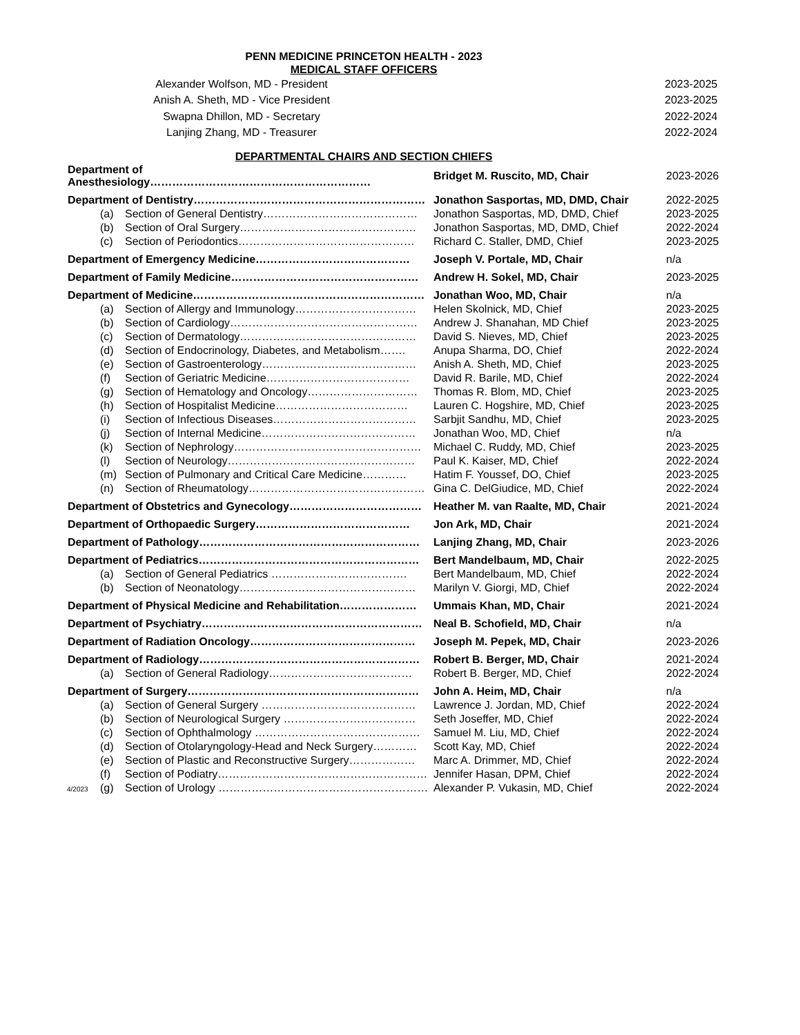PENN MEDICINE PRINCETON HEALTH - 2023
MEDICAL STAFF OFFICERS
| Alexander Wolfson, MD - President | 2023-2025 |
| Anish A. Sheth, MD - Vice President | 2023-2025 |
| Swapna Dhillon, MD - Secretary | 2022-2024 |
| Lanjing Zhang, MD - Treasurer | 2022-2024 |
DEPARTMENTAL CHAIRS AND SECTION CHIEFS
| Department of Anesthesiology…………………………………………………… | Bridget M. Ruscito, MD, Chair | 2023-2026 |
| Department of Dentistry……………………………………………………… | Jonathon Sasportas, MD, DMD, Chair | 2022-2025 |
| (a) Section of General Dentistry…………………………………… | Jonathon Sasportas, MD, DMD, Chief | 2023-2025 |
| (b) Section of Oral Surgery………………………………………… | Jonathon Sasportas, MD, DMD, Chief | 2022-2024 |
| (c) Section of Periodontics………………………………………… | Richard C. Staller, DMD, Chief | 2023-2025 |
| Department of Emergency Medicine…………………………………… | Joseph V. Portale, MD, Chair | n/a |
| Department of Family Medicine…………………………………………… | Andrew H. Sokel, MD, Chair | 2023-2025 |
| Department of Medicine……………………………………………………… | Jonathan Woo, MD, Chair | n/a |
| (a) Section of Allergy and Immunology…………………………… | Helen Skolnick, MD, Chief | 2023-2025 |
| (b) Section of Cardiology…………………………………………… | Andrew J. Shanahan, MD Chief | 2023-2025 |
| (c) Section of Dermatology………………………………………… | David S. Nieves, MD, Chief | 2023-2025 |
| (d) Section of Endocrinology, Diabetes, and Metabolism……. | Anupa Sharma, DO, Chief | 2022-2024 |
| (e) Section of Gastroenterology…………………………………… | Anish A. Sheth, MD, Chief | 2023-2025 |
| (f) Section of Geriatric Medicine………………………………… | David R. Barile, MD, Chief | 2022-2024 |
| (g) Section of Hematology and Oncology………………………… | Thomas R. Blom, MD, Chief | 2023-2025 |
| (h) Section of Hospitalist Medicine……………………………… | Lauren C. Hogshire, MD, Chief | 2023-2025 |
| (i) Section of Infectious Diseases………………………………… | Sarbjit Sandhu, MD, Chief | 2023-2025 |
| (j) Section of Internal Medicine…………………………………… | Jonathan Woo, MD, Chief | n/a |
| (k) Section of Nephrology…………………………………………… | Michael C. Ruddy, MD, Chief | 2023-2025 |
| (l) Section of Neurology…………………………………………… | Paul K. Kaiser, MD, Chief | 2022-2024 |
| (m) Section of Pulmonary and Critical Care Medicine………… | Hatim F. Youssef, DO, Chief | 2023-2025 |
| (n) Section of Rheumatology………………………………………… | Gina C. DelGiudice, MD, Chief | 2022-2024 |
| Department of Obstetrics and Gynecology……………………………… | Heather M. van Raalte, MD, Chair | 2021-2024 |
| Department of Orthopaedic Surgery…………………………………… | Jon Ark, MD, Chair | 2021-2024 |
| Department of Pathology…………………………………………………… | Lanjing Zhang, MD, Chair | 2023-2026 |
| Department of Pediatrics…………………………………………………… | Bert Mandelbaum, MD, Chair | 2022-2025 |
| (a) Section of General Pediatrics ………………………………. | Bert Mandelbaum, MD, Chief | 2022-2024 |
| (b) Section of Neonatology………………………………………… | Marilyn V. Giorgi, MD, Chief | 2022-2024 |
| Department of Physical Medicine and Rehabilitation………………… | Ummais Khan, MD, Chair | 2021-2024 |
| Department of Psychiatry…………………………………………………… | Neal B. Schofield, MD, Chair | n/a |
| Department of Radiation Oncology……………………………………… | Joseph M. Pepek, MD, Chair | 2023-2026 |
| Department of Radiology…………………………………………………… | Robert B. Berger, MD, Chair | 2021-2024 |
| (a) Section of General Radiology………………………………… | Robert B. Berger, MD, Chief | 2022-2024 |
| Department of Surgery……………………………………………………… | John A. Heim, MD, Chair | n/a |
| (a) Section of General Surgery …………………………………… | Lawrence J. Jordan, MD, Chief | 2022-2024 |
| (b) Section of Neurological Surgery ……………………………… | Seth Joseffer, MD, Chief | 2022-2024 |
| (c) Section of Ophthalmology ……………………………………… | Samuel M. Liu, MD, Chief | 2022-2024 |
| (d) Section of Otolaryngology-Head and Neck Surgery………… | Scott Kay, MD, Chief | 2022-2024 |
| (e) Section of Plastic and Reconstructive Surgery……………… | Marc A. Drimmer, MD, Chief | 2022-2024 |
| (f) Section of Podiatry………………………………………………… | Jennifer Hasan, DPM, Chief | 2022-2024 |
| 4/2023 (g) Section of Urology ………………………………………………… | Alexander P. Vukasin, MD, Chief | 2022-2024 |